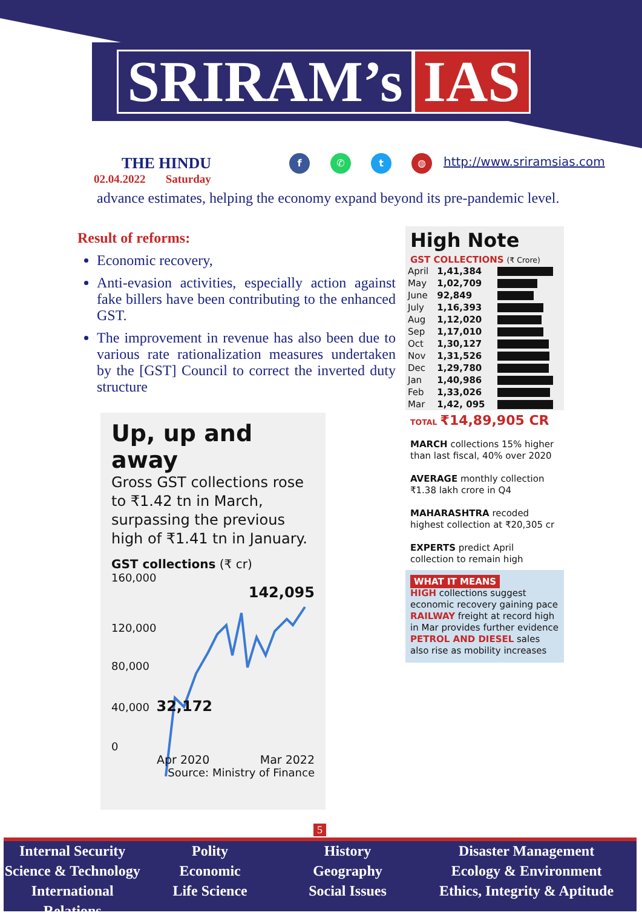SRIRAM’s IAS
THE HINDU
02.04.2022 Saturday
f ✆ t ◍ http://www.sriramsias.com
advance estimates, helping the economy expand beyond its pre-pandemic level.
Result of reforms:
Economic recovery,
Anti-evasion activities, especially action against fake billers have been contributing to the enhanced GST.
The improvement in revenue has also been due to various rate rationalization measures undertaken by the [GST] Council to correct the inverted duty structure
Up, up and away
Gross GST collections rose to ₹1.42 tn in March, surpassing the previous high of ₹1.41 tn in January.
GST collections (₹ cr)
160,000
142,095
120,000
80,000
40,000 32,172
0
Apr 2020 Mar 2022
Source: Ministry of Finance
High Note
GST COLLECTIONS (₹ Crore)
| April | 1,41,384 | |
| May | 1,02,709 | |
| June | 92,849 | |
| July | 1,16,393 | |
| Aug | 1,12,020 | |
| Sep | 1,17,010 | |
| Oct | 1,30,127 | |
| Nov | 1,31,526 | |
| Dec | 1,29,780 | |
| Jan | 1,40,986 | |
| Feb | 1,33,026 | |
| Mar | 1,42, 095 | |
TOTAL ₹14,89,905 CR
MARCH collections 15% higher than last fiscal, 40% over 2020
AVERAGE monthly collection ₹1.38 lakh crore in Q4
MAHARASHTRA recoded highest collection at ₹20,305 cr
EXPERTS predict April collection to remain high
WHAT IT MEANS
HIGH collections suggest economic recovery gaining pace
RAILWAY freight at record high in Mar provides further evidence
PETROL AND DIESEL sales also rise as mobility increases
5
Internal Security
Science & Technology
International Relations
Polity
Economic
Life Science
History
Geography
Social Issues
Disaster Management
Ecology & Environment
Ethics, Integrity & Aptitude